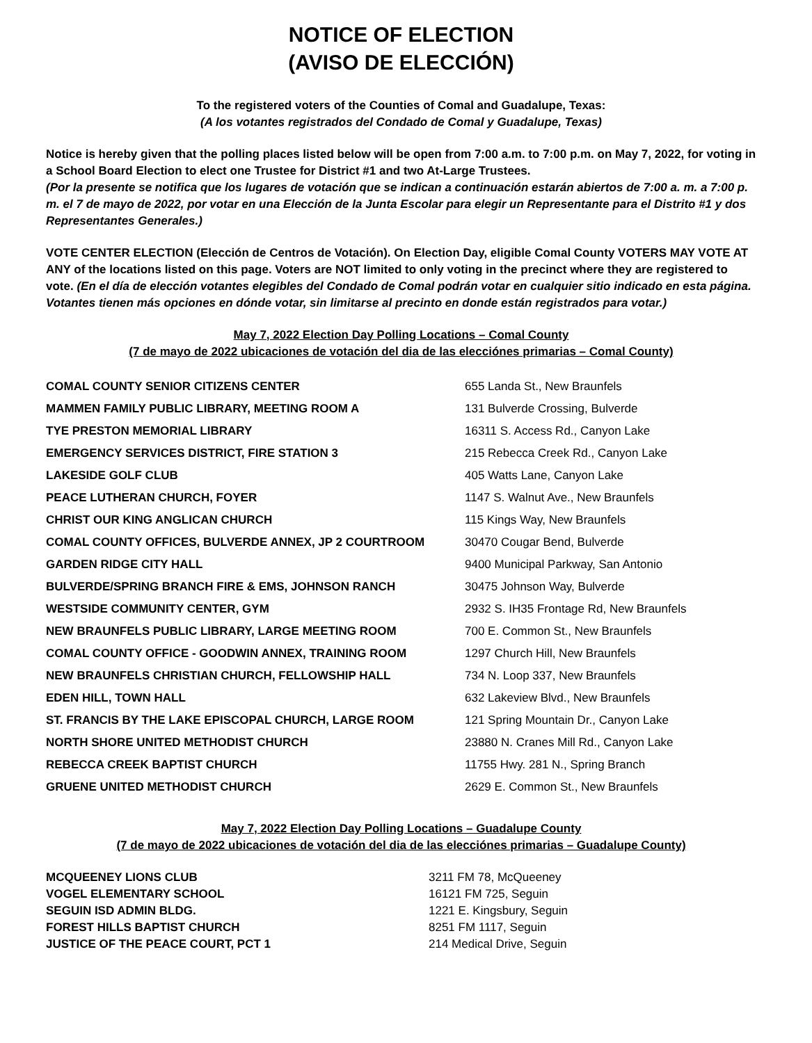NOTICE OF ELECTION
(AVISO DE ELECCIÓN)
To the registered voters of the Counties of Comal and Guadalupe, Texas:
(A los votantes registrados del Condado de Comal y Guadalupe, Texas)
Notice is hereby given that the polling places listed below will be open from 7:00 a.m. to 7:00 p.m. on May 7, 2022, for voting in a School Board Election to elect one Trustee for District #1 and two At-Large Trustees.
(Por la presente se notifica que los lugares de votación que se indican a continuación estarán abiertos de 7:00 a. m. a 7:00 p. m. el 7 de mayo de 2022, por votar en una Elección de la Junta Escolar para elegir un Representante para el Distrito #1 y dos Representantes Generales.)
VOTE CENTER ELECTION (Elección de Centros de Votación). On Election Day, eligible Comal County VOTERS MAY VOTE AT ANY of the locations listed on this page. Voters are NOT limited to only voting in the precinct where they are registered to vote. (En el día de elección votantes elegibles del Condado de Comal podrán votar en cualquier sitio indicado en esta página. Votantes tienen más opciones en dónde votar, sin limitarse al precinto en donde están registrados para votar.)
May 7, 2022 Election Day Polling Locations – Comal County
(7 de mayo de 2022 ubicaciones de votación del dia de las elecciónes primarias – Comal County)
| COMAL COUNTY SENIOR CITIZENS CENTER | 655 Landa St., New Braunfels |
| MAMMEN FAMILY PUBLIC LIBRARY, MEETING ROOM A | 131 Bulverde Crossing, Bulverde |
| TYE PRESTON MEMORIAL LIBRARY | 16311 S. Access Rd., Canyon Lake |
| EMERGENCY SERVICES DISTRICT, FIRE STATION 3 | 215 Rebecca Creek Rd., Canyon Lake |
| LAKESIDE GOLF CLUB | 405 Watts Lane, Canyon Lake |
| PEACE LUTHERAN CHURCH, FOYER | 1147 S. Walnut Ave., New Braunfels |
| CHRIST OUR KING ANGLICAN CHURCH | 115 Kings Way, New Braunfels |
| COMAL COUNTY OFFICES, BULVERDE ANNEX, JP 2 COURTROOM | 30470 Cougar Bend, Bulverde |
| GARDEN RIDGE CITY HALL | 9400 Municipal Parkway, San Antonio |
| BULVERDE/SPRING BRANCH FIRE & EMS, JOHNSON RANCH | 30475 Johnson Way, Bulverde |
| WESTSIDE COMMUNITY CENTER, GYM | 2932 S. IH35 Frontage Rd, New Braunfels |
| NEW BRAUNFELS PUBLIC LIBRARY, LARGE MEETING ROOM | 700 E. Common St., New Braunfels |
| COMAL COUNTY OFFICE - GOODWIN ANNEX, TRAINING ROOM | 1297 Church Hill, New Braunfels |
| NEW BRAUNFELS CHRISTIAN CHURCH, FELLOWSHIP HALL | 734 N. Loop 337, New Braunfels |
| EDEN HILL, TOWN HALL | 632 Lakeview Blvd., New Braunfels |
| ST. FRANCIS BY THE LAKE EPISCOPAL CHURCH, LARGE ROOM | 121 Spring Mountain Dr., Canyon Lake |
| NORTH SHORE UNITED METHODIST CHURCH | 23880 N. Cranes Mill Rd., Canyon Lake |
| REBECCA CREEK BAPTIST CHURCH | 11755 Hwy. 281 N., Spring Branch |
| GRUENE UNITED METHODIST CHURCH | 2629 E. Common St., New Braunfels |
May 7, 2022 Election Day Polling Locations – Guadalupe County
(7 de mayo de 2022 ubicaciones de votación del dia de las elecciónes primarias – Guadalupe County)
| MCQUEENEY LIONS CLUB | 3211 FM 78, McQueeney |
| VOGEL ELEMENTARY SCHOOL | 16121 FM 725, Seguin |
| SEGUIN ISD ADMIN BLDG. | 1221 E. Kingsbury, Seguin |
| FOREST HILLS BAPTIST CHURCH | 8251 FM 1117, Seguin |
| JUSTICE OF THE PEACE COURT, PCT 1 | 214 Medical Drive, Seguin |